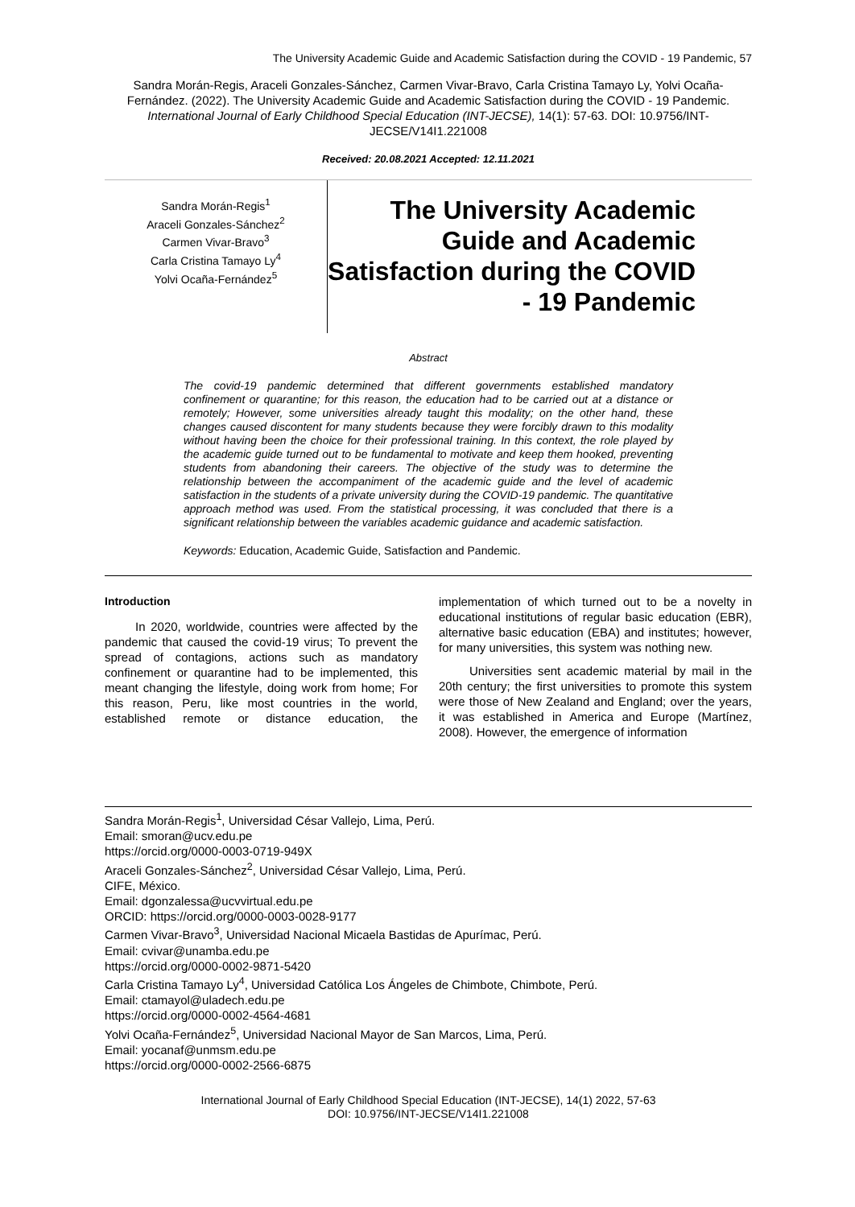The University Academic Guide and Academic Satisfaction during the COVID - 19 Pandemic, 57
Sandra Morán-Regis, Araceli Gonzales-Sánchez, Carmen Vivar-Bravo, Carla Cristina Tamayo Ly, Yolvi Ocaña-Fernández. (2022). The University Academic Guide and Academic Satisfaction during the COVID - 19 Pandemic. International Journal of Early Childhood Special Education (INT-JECSE), 14(1): 57-63. DOI: 10.9756/INT-JECSE/V14I1.221008
Received: 20.08.2021 Accepted: 12.11.2021
Sandra Morán-Regis<sup>1</sup>
Araceli Gonzales-Sánchez<sup>2</sup>
Carmen Vivar-Bravo<sup>3</sup>
Carla Cristina Tamayo Ly<sup>4</sup>
Yolvi Ocaña-Fernández<sup>5</sup>
The University Academic Guide and Academic Satisfaction during the COVID - 19 Pandemic
Abstract
The covid-19 pandemic determined that different governments established mandatory confinement or quarantine; for this reason, the education had to be carried out at a distance or remotely; However, some universities already taught this modality; on the other hand, these changes caused discontent for many students because they were forcibly drawn to this modality without having been the choice for their professional training. In this context, the role played by the academic guide turned out to be fundamental to motivate and keep them hooked, preventing students from abandoning their careers. The objective of the study was to determine the relationship between the accompaniment of the academic guide and the level of academic satisfaction in the students of a private university during the COVID-19 pandemic. The quantitative approach method was used. From the statistical processing, it was concluded that there is a significant relationship between the variables academic guidance and academic satisfaction.
Keywords: Education, Academic Guide, Satisfaction and Pandemic.
Introduction
In 2020, worldwide, countries were affected by the pandemic that caused the covid-19 virus; To prevent the spread of contagions, actions such as mandatory confinement or quarantine had to be implemented, this meant changing the lifestyle, doing work from home; For this reason, Peru, like most countries in the world, established remote or distance education, the implementation of which turned out to be a novelty in educational institutions of regular basic education (EBR), alternative basic education (EBA) and institutes; however, for many universities, this system was nothing new.
Universities sent academic material by mail in the 20th century; the first universities to promote this system were those of New Zealand and England; over the years, it was established in America and Europe (Martínez, 2008). However, the emergence of information
Sandra Morán-Regis<sup>1</sup>, Universidad César Vallejo, Lima, Perú.
Email: smoran@ucv.edu.pe
https://orcid.org/0000-0003-0719-949X
Araceli Gonzales-Sánchez<sup>2</sup>, Universidad César Vallejo, Lima, Perú.
CIFE, México.
Email: dgonzalessa@ucvvirtual.edu.pe
ORCID: https://orcid.org/0000-0003-0028-9177
Carmen Vivar-Bravo<sup>3</sup>, Universidad Nacional Micaela Bastidas de Apurímac, Perú.
Email: cvivar@unamba.edu.pe
https://orcid.org/0000-0002-9871-5420
Carla Cristina Tamayo Ly<sup>4</sup>, Universidad Católica Los Ángeles de Chimbote, Chimbote, Perú.
Email: ctamayol@uladech.edu.pe
https://orcid.org/0000-0002-4564-4681
Yolvi Ocaña-Fernández<sup>5</sup>, Universidad Nacional Mayor de San Marcos, Lima, Perú.
Email: yocanaf@unmsm.edu.pe
https://orcid.org/0000-0002-2566-6875
International Journal of Early Childhood Special Education (INT-JECSE), 14(1) 2022, 57-63
DOI: 10.9756/INT-JECSE/V14I1.221008